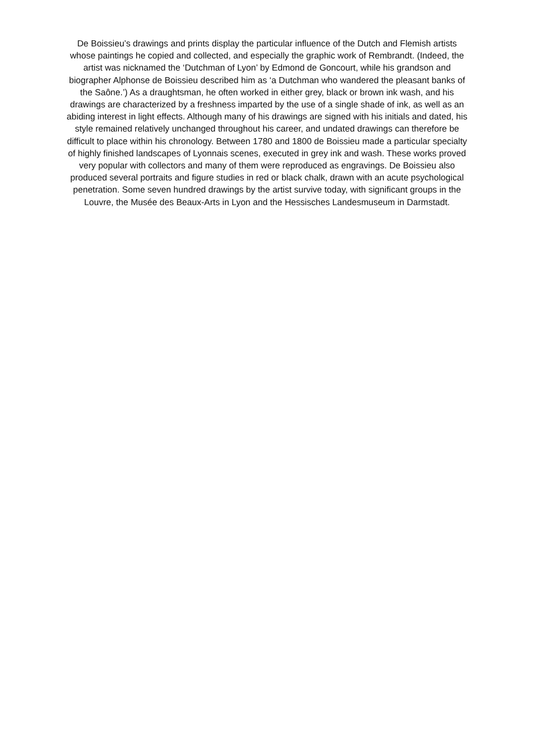De Boissieu’s drawings and prints display the particular influence of the Dutch and Flemish artists
whose paintings he copied and collected, and especially the graphic work of Rembrandt. (Indeed, the
artist was nicknamed the ‘Dutchman of Lyon’ by Edmond de Goncourt, while his grandson and
biographer Alphonse de Boissieu described him as ‘a Dutchman who wandered the pleasant banks of
the Saône.’) As a draughtsman, he often worked in either grey, black or brown ink wash, and his
drawings are characterized by a freshness imparted by the use of a single shade of ink, as well as an
abiding interest in light effects. Although many of his drawings are signed with his initials and dated, his
style remained relatively unchanged throughout his career, and undated drawings can therefore be
difficult to place within his chronology. Between 1780 and 1800 de Boissieu made a particular specialty
of highly finished landscapes of Lyonnais scenes, executed in grey ink and wash. These works proved
very popular with collectors and many of them were reproduced as engravings. De Boissieu also
produced several portraits and figure studies in red or black chalk, drawn with an acute psychological
penetration. Some seven hundred drawings by the artist survive today, with significant groups in the
Louvre, the Musée des Beaux-Arts in Lyon and the Hessisches Landesmuseum in Darmstadt.